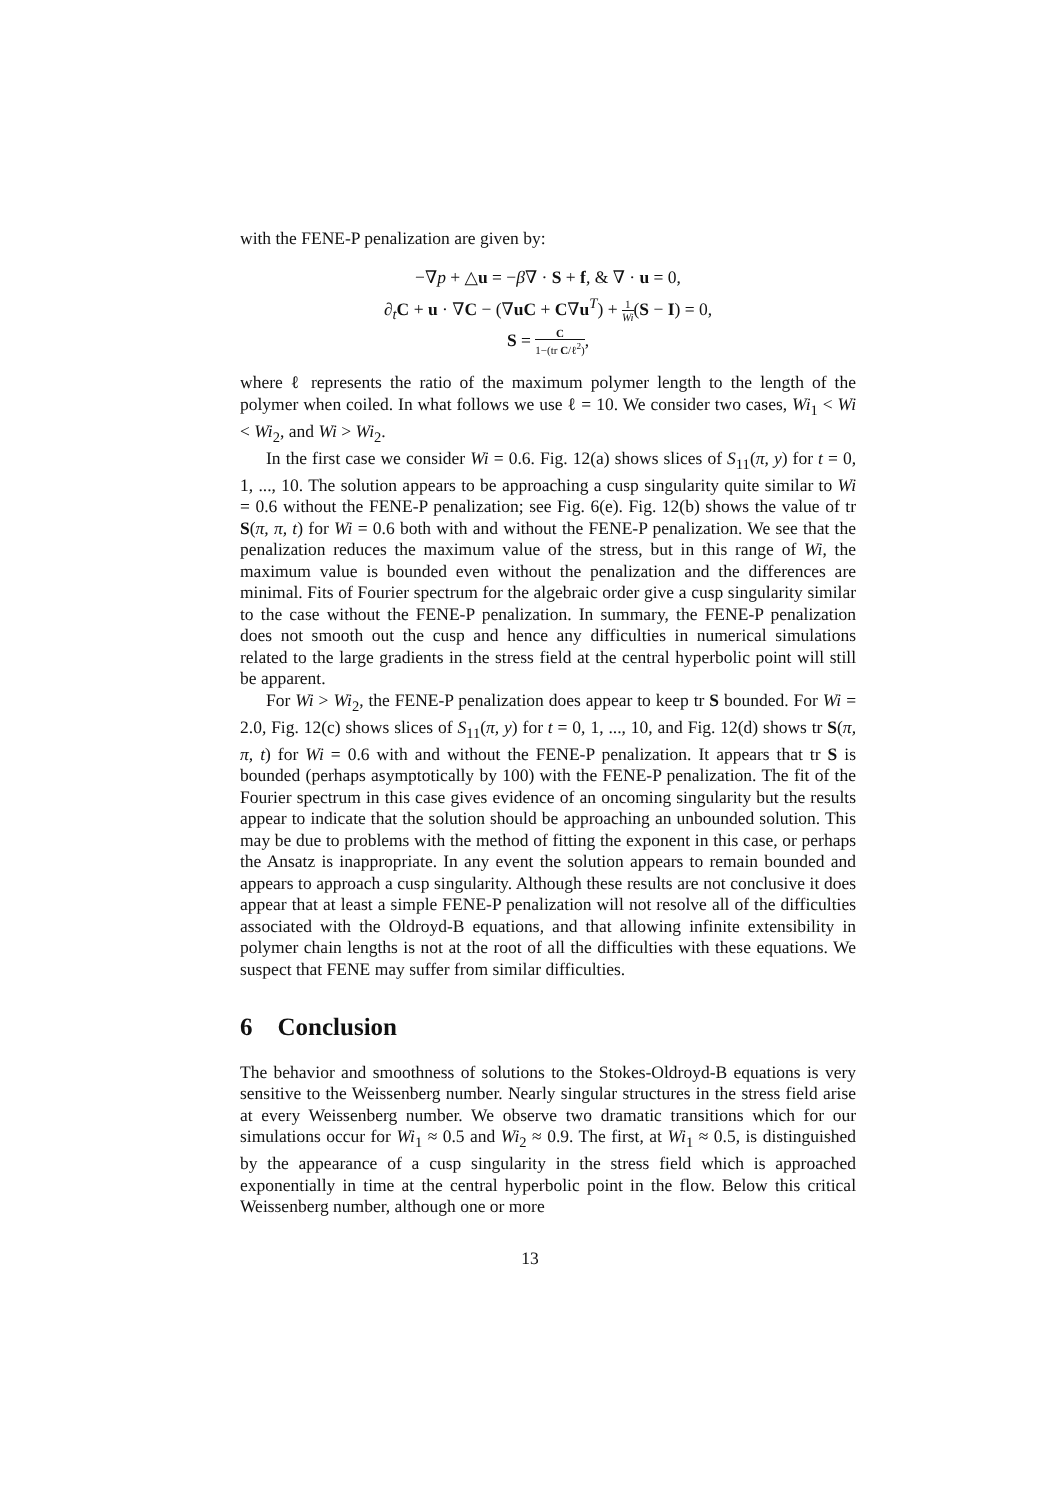with the FENE-P penalization are given by:
−∇p + △u = −β∇ · S + f, & ∇ · u = 0,
∂<sub>t</sub>C + u · ∇C − (∇uC + C∇u<sup>T</sup>) + 1 Wi(S − I) = 0,
S = C 1−(tr C/ℓ<sup>2</sup>),
where ℓ represents the ratio of the maximum polymer length to the length of the polymer when coiled. In what follows we use ℓ = 10. We consider two cases, Wi<sub>1</sub> < Wi < Wi<sub>2</sub>, and Wi > Wi<sub>2</sub>.
In the first case we consider Wi = 0.6. Fig. 12(a) shows slices of S<sub>11</sub>(π, y) for t = 0, 1, ..., 10. The solution appears to be approaching a cusp singularity quite similar to Wi = 0.6 without the FENE-P penalization; see Fig. 6(e). Fig. 12(b) shows the value of tr S(π, π, t) for Wi = 0.6 both with and without the FENE-P penalization. We see that the penalization reduces the maximum value of the stress, but in this range of Wi, the maximum value is bounded even without the penalization and the differences are minimal. Fits of Fourier spectrum for the algebraic order give a cusp singularity similar to the case without the FENE-P penalization. In summary, the FENE-P penalization does not smooth out the cusp and hence any difficulties in numerical simulations related to the large gradients in the stress field at the central hyperbolic point will still be apparent.
For Wi > Wi<sub>2</sub>, the FENE-P penalization does appear to keep tr S bounded. For Wi = 2.0, Fig. 12(c) shows slices of S<sub>11</sub>(π, y) for t = 0, 1, ..., 10, and Fig. 12(d) shows tr S(π, π, t) for Wi = 0.6 with and without the FENE-P penalization. It appears that tr S is bounded (perhaps asymptotically by 100) with the FENE-P penalization. The fit of the Fourier spectrum in this case gives evidence of an oncoming singularity but the results appear to indicate that the solution should be approaching an unbounded solution. This may be due to problems with the method of fitting the exponent in this case, or perhaps the Ansatz is inappropriate. In any event the solution appears to remain bounded and appears to approach a cusp singularity. Although these results are not conclusive it does appear that at least a simple FENE-P penalization will not resolve all of the difficulties associated with the Oldroyd-B equations, and that allowing infinite extensibility in polymer chain lengths is not at the root of all the difficulties with these equations. We suspect that FENE may suffer from similar difficulties.
6 Conclusion
The behavior and smoothness of solutions to the Stokes-Oldroyd-B equations is very sensitive to the Weissenberg number. Nearly singular structures in the stress field arise at every Weissenberg number. We observe two dramatic transitions which for our simulations occur for Wi<sub>1</sub> ≈ 0.5 and Wi<sub>2</sub> ≈ 0.9. The first, at Wi<sub>1</sub> ≈ 0.5, is distinguished by the appearance of a cusp singularity in the stress field which is approached exponentially in time at the central hyperbolic point in the flow. Below this critical Weissenberg number, although one or more
13